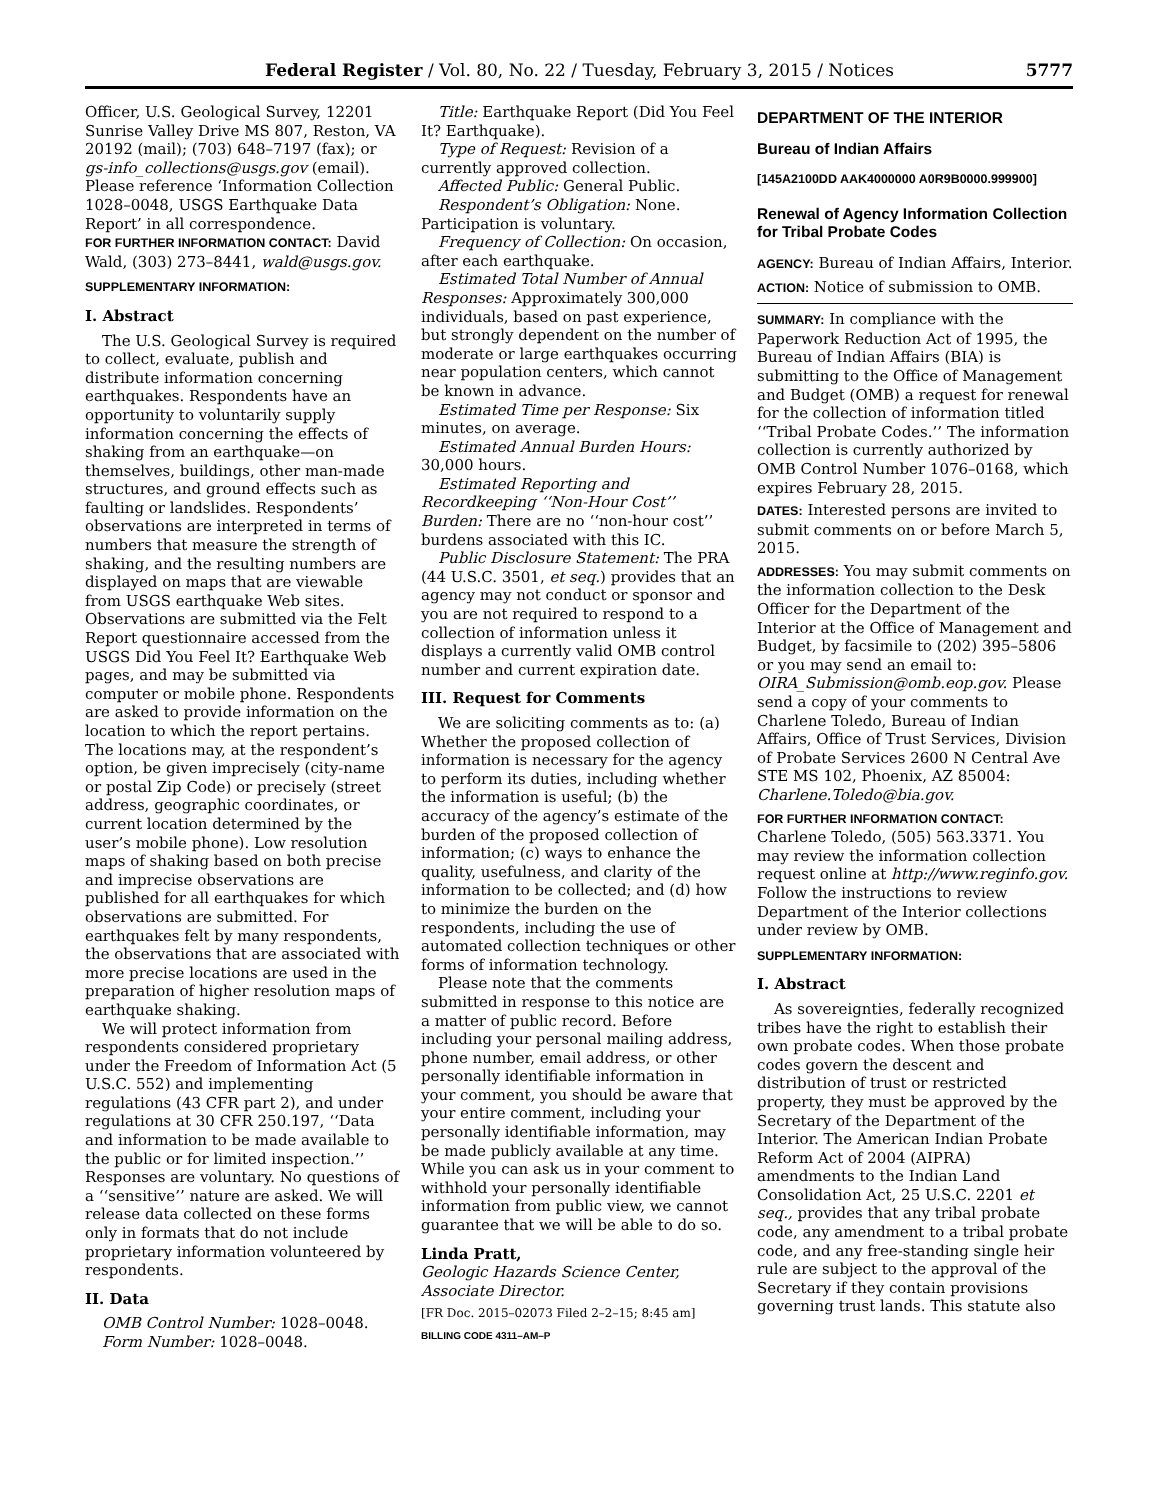Federal Register / Vol. 80, No. 22 / Tuesday, February 3, 2015 / Notices 5777
Officer, U.S. Geological Survey, 12201 Sunrise Valley Drive MS 807, Reston, VA 20192 (mail); (703) 648–7197 (fax); or gs-info_collections@usgs.gov (email). Please reference ‘Information Collection 1028–0048, USGS Earthquake Data Report’ in all correspondence.
FOR FURTHER INFORMATION CONTACT: David Wald, (303) 273–8441, wald@usgs.gov.
SUPPLEMENTARY INFORMATION:
I. Abstract
The U.S. Geological Survey is required to collect, evaluate, publish and distribute information concerning earthquakes. Respondents have an opportunity to voluntarily supply information concerning the effects of shaking from an earthquake—on themselves, buildings, other man-made structures, and ground effects such as faulting or landslides. Respondents’ observations are interpreted in terms of numbers that measure the strength of shaking, and the resulting numbers are displayed on maps that are viewable from USGS earthquake Web sites. Observations are submitted via the Felt Report questionnaire accessed from the USGS Did You Feel It? Earthquake Web pages, and may be submitted via computer or mobile phone. Respondents are asked to provide information on the location to which the report pertains. The locations may, at the respondent’s option, be given imprecisely (city-name or postal Zip Code) or precisely (street address, geographic coordinates, or current location determined by the user’s mobile phone). Low resolution maps of shaking based on both precise and imprecise observations are published for all earthquakes for which observations are submitted. For earthquakes felt by many respondents, the observations that are associated with more precise locations are used in the preparation of higher resolution maps of earthquake shaking.
We will protect information from respondents considered proprietary under the Freedom of Information Act (5 U.S.C. 552) and implementing regulations (43 CFR part 2), and under regulations at 30 CFR 250.197, ‘‘Data and information to be made available to the public or for limited inspection.’’ Responses are voluntary. No questions of a ‘‘sensitive’’ nature are asked. We will release data collected on these forms only in formats that do not include proprietary information volunteered by respondents.
II. Data
OMB Control Number: 1028–0048.
Form Number: 1028–0048.
Title: Earthquake Report (Did You Feel It? Earthquake).
Type of Request: Revision of a currently approved collection.
Affected Public: General Public.
Respondent’s Obligation: None. Participation is voluntary.
Frequency of Collection: On occasion, after each earthquake.
Estimated Total Number of Annual Responses: Approximately 300,000 individuals, based on past experience, but strongly dependent on the number of moderate or large earthquakes occurring near population centers, which cannot be known in advance.
Estimated Time per Response: Six minutes, on average.
Estimated Annual Burden Hours: 30,000 hours.
Estimated Reporting and Recordkeeping ‘‘Non-Hour Cost’’ Burden: There are no ‘‘non-hour cost’’ burdens associated with this IC.
Public Disclosure Statement: The PRA (44 U.S.C. 3501, et seq.) provides that an agency may not conduct or sponsor and you are not required to respond to a collection of information unless it displays a currently valid OMB control number and current expiration date.
III. Request for Comments
We are soliciting comments as to: (a) Whether the proposed collection of information is necessary for the agency to perform its duties, including whether the information is useful; (b) the accuracy of the agency’s estimate of the burden of the proposed collection of information; (c) ways to enhance the quality, usefulness, and clarity of the information to be collected; and (d) how to minimize the burden on the respondents, including the use of automated collection techniques or other forms of information technology.
Please note that the comments submitted in response to this notice are a matter of public record. Before including your personal mailing address, phone number, email address, or other personally identifiable information in your comment, you should be aware that your entire comment, including your personally identifiable information, may be made publicly available at any time. While you can ask us in your comment to withhold your personally identifiable information from public view, we cannot guarantee that we will be able to do so.
Linda Pratt,
Geologic Hazards Science Center, Associate Director.
[FR Doc. 2015–02073 Filed 2–2–15; 8:45 am]
BILLING CODE 4311–AM–P
DEPARTMENT OF THE INTERIOR
Bureau of Indian Affairs
[145A2100DD AAK4000000 A0R9B0000.999900]
Renewal of Agency Information Collection for Tribal Probate Codes
AGENCY: Bureau of Indian Affairs, Interior.
ACTION: Notice of submission to OMB.
SUMMARY: In compliance with the Paperwork Reduction Act of 1995, the Bureau of Indian Affairs (BIA) is submitting to the Office of Management and Budget (OMB) a request for renewal for the collection of information titled ‘‘Tribal Probate Codes.’’ The information collection is currently authorized by OMB Control Number 1076–0168, which expires February 28, 2015.
DATES: Interested persons are invited to submit comments on or before March 5, 2015.
ADDRESSES: You may submit comments on the information collection to the Desk Officer for the Department of the Interior at the Office of Management and Budget, by facsimile to (202) 395–5806 or you may send an email to: OIRA_Submission@omb.eop.gov. Please send a copy of your comments to Charlene Toledo, Bureau of Indian Affairs, Office of Trust Services, Division of Probate Services 2600 N Central Ave STE MS 102, Phoenix, AZ 85004: Charlene.Toledo@bia.gov.
FOR FURTHER INFORMATION CONTACT: Charlene Toledo, (505) 563.3371. You may review the information collection request online at http://www.reginfo.gov. Follow the instructions to review Department of the Interior collections under review by OMB.
SUPPLEMENTARY INFORMATION:
I. Abstract
As sovereignties, federally recognized tribes have the right to establish their own probate codes. When those probate codes govern the descent and distribution of trust or restricted property, they must be approved by the Secretary of the Department of the Interior. The American Indian Probate Reform Act of 2004 (AIPRA) amendments to the Indian Land Consolidation Act, 25 U.S.C. 2201 et seq., provides that any tribal probate code, any amendment to a tribal probate code, and any free-standing single heir rule are subject to the approval of the Secretary if they contain provisions governing trust lands. This statute also